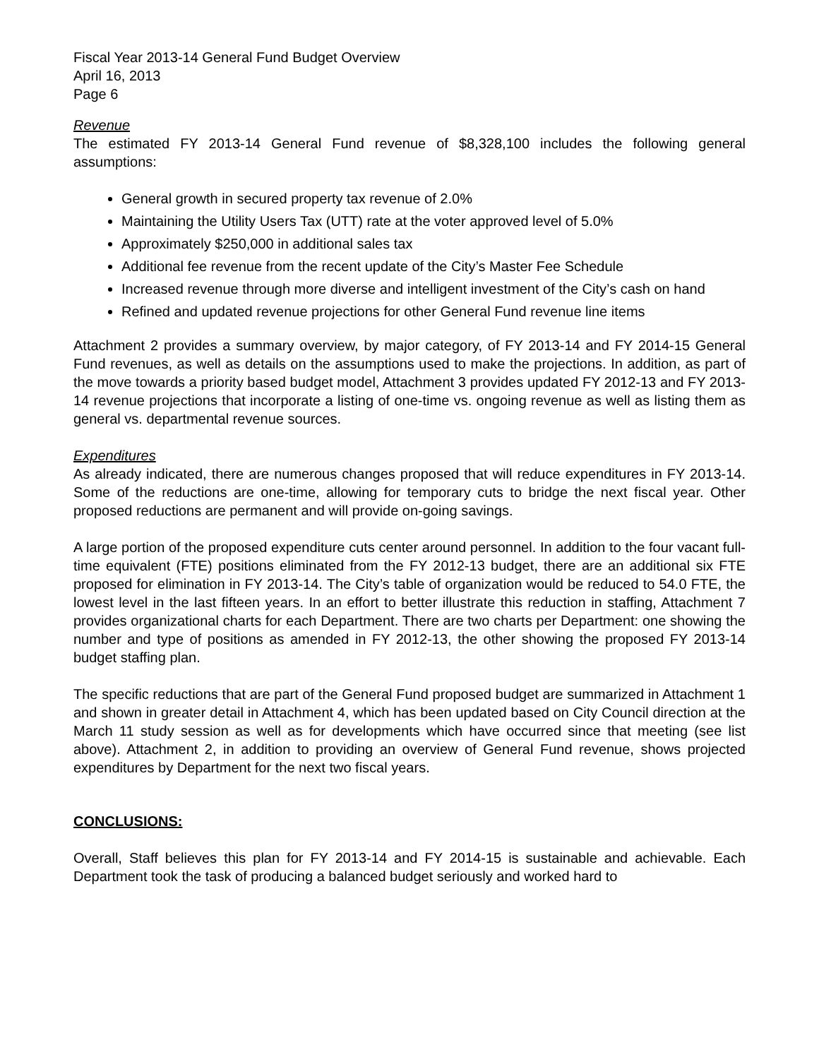Fiscal Year 2013-14 General Fund Budget Overview
April 16, 2013
Page 6
Revenue
The estimated FY 2013-14 General Fund revenue of $8,328,100 includes the following general assumptions:
General growth in secured property tax revenue of 2.0%
Maintaining the Utility Users Tax (UTT) rate at the voter approved level of 5.0%
Approximately $250,000 in additional sales tax
Additional fee revenue from the recent update of the City’s Master Fee Schedule
Increased revenue through more diverse and intelligent investment of the City’s cash on hand
Refined and updated revenue projections for other General Fund revenue line items
Attachment 2 provides a summary overview, by major category, of FY 2013-14 and FY 2014-15 General Fund revenues, as well as details on the assumptions used to make the projections. In addition, as part of the move towards a priority based budget model, Attachment 3 provides updated FY 2012-13 and FY 2013-14 revenue projections that incorporate a listing of one-time vs. ongoing revenue as well as listing them as general vs. departmental revenue sources.
Expenditures
As already indicated, there are numerous changes proposed that will reduce expenditures in FY 2013-14. Some of the reductions are one-time, allowing for temporary cuts to bridge the next fiscal year. Other proposed reductions are permanent and will provide on-going savings.
A large portion of the proposed expenditure cuts center around personnel. In addition to the four vacant full-time equivalent (FTE) positions eliminated from the FY 2012-13 budget, there are an additional six FTE proposed for elimination in FY 2013-14. The City’s table of organization would be reduced to 54.0 FTE, the lowest level in the last fifteen years. In an effort to better illustrate this reduction in staffing, Attachment 7 provides organizational charts for each Department. There are two charts per Department: one showing the number and type of positions as amended in FY 2012-13, the other showing the proposed FY 2013-14 budget staffing plan.
The specific reductions that are part of the General Fund proposed budget are summarized in Attachment 1 and shown in greater detail in Attachment 4, which has been updated based on City Council direction at the March 11 study session as well as for developments which have occurred since that meeting (see list above). Attachment 2, in addition to providing an overview of General Fund revenue, shows projected expenditures by Department for the next two fiscal years.
CONCLUSIONS:
Overall, Staff believes this plan for FY 2013-14 and FY 2014-15 is sustainable and achievable. Each Department took the task of producing a balanced budget seriously and worked hard to